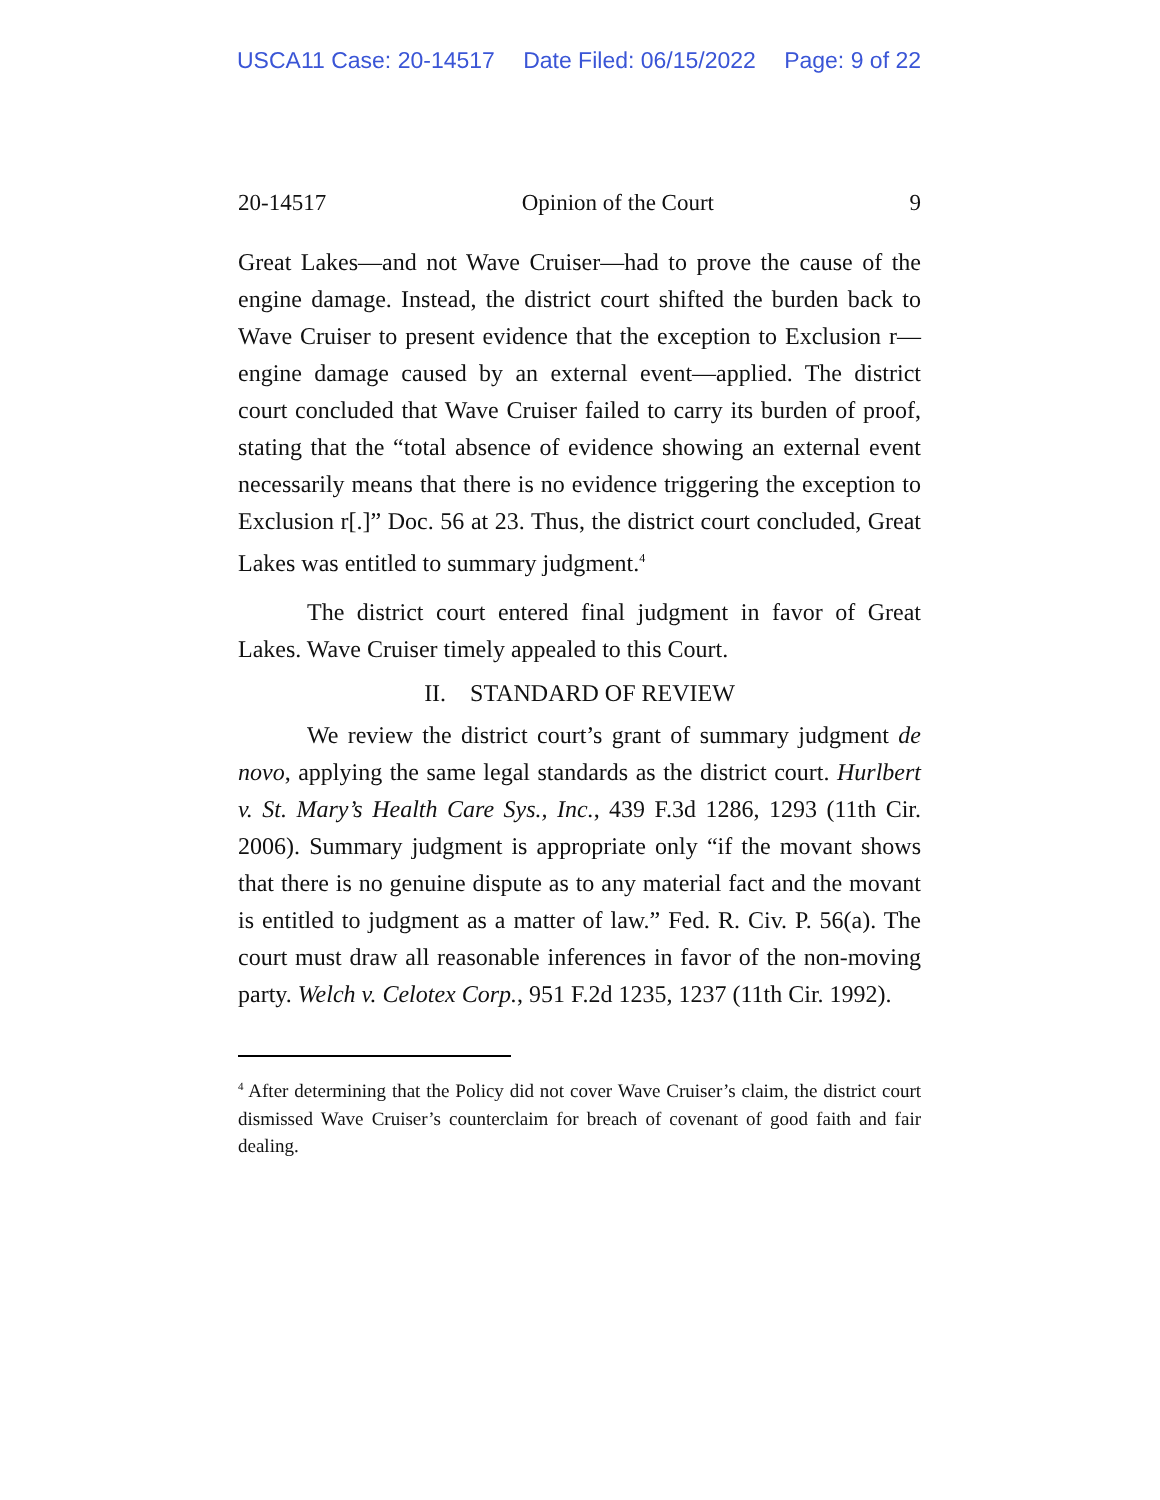USCA11 Case: 20-14517 Date Filed: 06/15/2022 Page: 9 of 22
20-14517 Opinion of the Court 9
Great Lakes—and not Wave Cruiser—had to prove the cause of the engine damage. Instead, the district court shifted the burden back to Wave Cruiser to present evidence that the exception to Exclusion r—engine damage caused by an external event—applied. The district court concluded that Wave Cruiser failed to carry its burden of proof, stating that the “total absence of evidence showing an external event necessarily means that there is no evidence triggering the exception to Exclusion r[.]” Doc. 56 at 23. Thus, the district court concluded, Great Lakes was entitled to summary judgment.<sup>4</sup>
The district court entered final judgment in favor of Great Lakes. Wave Cruiser timely appealed to this Court.
II. STANDARD OF REVIEW
We review the district court’s grant of summary judgment de novo, applying the same legal standards as the district court. Hurlbert v. St. Mary’s Health Care Sys., Inc., 439 F.3d 1286, 1293 (11th Cir. 2006). Summary judgment is appropriate only “if the movant shows that there is no genuine dispute as to any material fact and the movant is entitled to judgment as a matter of law.” Fed. R. Civ. P. 56(a). The court must draw all reasonable inferences in favor of the non-moving party. Welch v. Celotex Corp., 951 F.2d 1235, 1237 (11th Cir. 1992).
<sup>4</sup> After determining that the Policy did not cover Wave Cruiser’s claim, the district court dismissed Wave Cruiser’s counterclaim for breach of covenant of good faith and fair dealing.